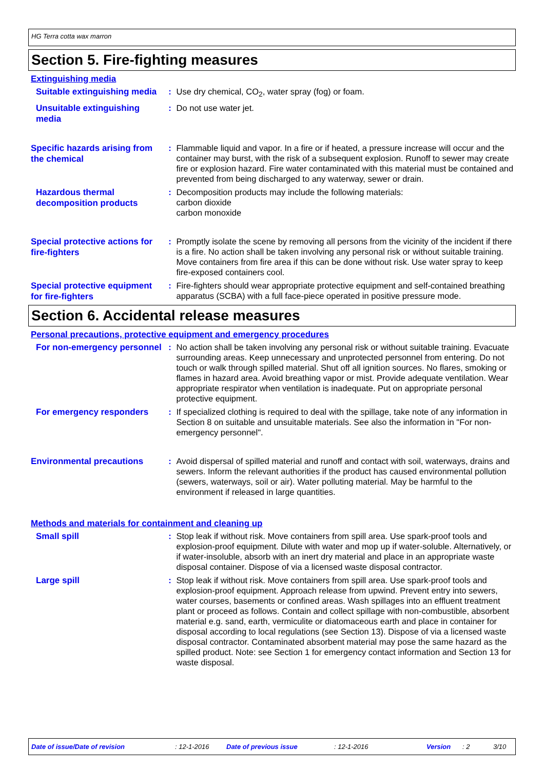HG Terra cotta wax marron
Section 5. Fire-fighting measures
Extinguishing media
Suitable extinguishing media
: Use dry chemical, CO<sub>2</sub>, water spray (fog) or foam.
Unsuitable extinguishing media
: Do not use water jet.
Specific hazards arising from the chemical
: Flammable liquid and vapor. In a fire or if heated, a pressure increase will occur and the container may burst, with the risk of a subsequent explosion. Runoff to sewer may create fire or explosion hazard. Fire water contaminated with this material must be contained and prevented from being discharged to any waterway, sewer or drain.
Hazardous thermal decomposition products
: Decomposition products may include the following materials:
carbon dioxide
carbon monoxide
Special protective actions for fire-fighters
: Promptly isolate the scene by removing all persons from the vicinity of the incident if there is a fire. No action shall be taken involving any personal risk or without suitable training. Move containers from fire area if this can be done without risk. Use water spray to keep fire-exposed containers cool.
Special protective equipment for fire-fighters
: Fire-fighters should wear appropriate protective equipment and self-contained breathing apparatus (SCBA) with a full face-piece operated in positive pressure mode.
Section 6. Accidental release measures
Personal precautions, protective equipment and emergency procedures
For non-emergency personnel
: No action shall be taken involving any personal risk or without suitable training. Evacuate surrounding areas. Keep unnecessary and unprotected personnel from entering. Do not touch or walk through spilled material. Shut off all ignition sources. No flares, smoking or flames in hazard area. Avoid breathing vapor or mist. Provide adequate ventilation. Wear appropriate respirator when ventilation is inadequate. Put on appropriate personal protective equipment.
For emergency responders
: If specialized clothing is required to deal with the spillage, take note of any information in Section 8 on suitable and unsuitable materials. See also the information in "For non-emergency personnel".
Environmental precautions
: Avoid dispersal of spilled material and runoff and contact with soil, waterways, drains and sewers. Inform the relevant authorities if the product has caused environmental pollution (sewers, waterways, soil or air). Water polluting material. May be harmful to the environment if released in large quantities.
Methods and materials for containment and cleaning up
Small spill
: Stop leak if without risk. Move containers from spill area. Use spark-proof tools and explosion-proof equipment. Dilute with water and mop up if water-soluble. Alternatively, or if water-insoluble, absorb with an inert dry material and place in an appropriate waste disposal container. Dispose of via a licensed waste disposal contractor.
Large spill
: Stop leak if without risk. Move containers from spill area. Use spark-proof tools and explosion-proof equipment. Approach release from upwind. Prevent entry into sewers, water courses, basements or confined areas. Wash spillages into an effluent treatment plant or proceed as follows. Contain and collect spillage with non-combustible, absorbent material e.g. sand, earth, vermiculite or diatomaceous earth and place in container for disposal according to local regulations (see Section 13). Dispose of via a licensed waste disposal contractor. Contaminated absorbent material may pose the same hazard as the spilled product. Note: see Section 1 for emergency contact information and Section 13 for waste disposal.
Date of issue/Date of revision: 12-1-2016 Date of previous issue: 12-1-2016 Version: 2 3/10